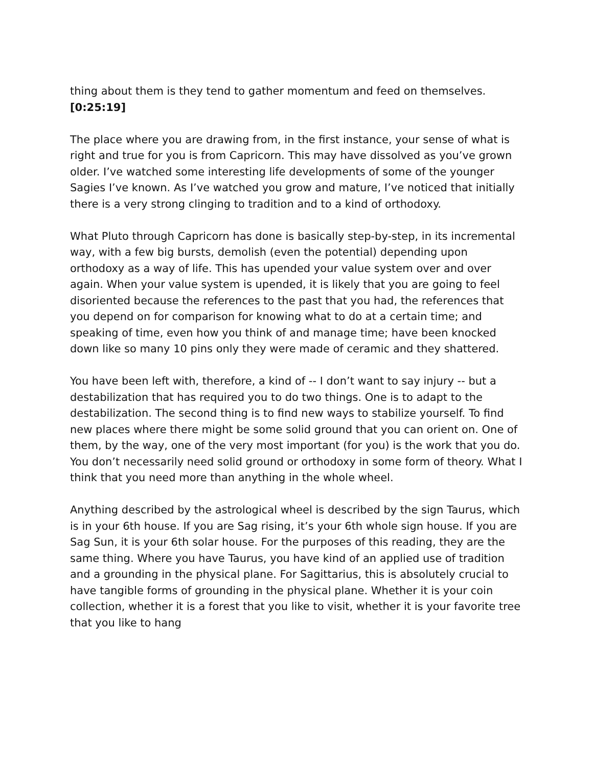thing about them is they tend to gather momentum and feed on themselves. [0:25:19]
The place where you are drawing from, in the first instance, your sense of what is right and true for you is from Capricorn. This may have dissolved as you’ve grown older. I’ve watched some interesting life developments of some of the younger Sagies I’ve known. As I’ve watched you grow and mature, I’ve noticed that initially there is a very strong clinging to tradition and to a kind of orthodoxy.
What Pluto through Capricorn has done is basically step-by-step, in its incremental way, with a few big bursts, demolish (even the potential) depending upon orthodoxy as a way of life. This has upended your value system over and over again. When your value system is upended, it is likely that you are going to feel disoriented because the references to the past that you had, the references that you depend on for comparison for knowing what to do at a certain time; and speaking of time, even how you think of and manage time; have been knocked down like so many 10 pins only they were made of ceramic and they shattered.
You have been left with, therefore, a kind of -- I don’t want to say injury -- but a destabilization that has required you to do two things. One is to adapt to the destabilization. The second thing is to find new ways to stabilize yourself. To find new places where there might be some solid ground that you can orient on. One of them, by the way, one of the very most important (for you) is the work that you do. You don’t necessarily need solid ground or orthodoxy in some form of theory. What I think that you need more than anything in the whole wheel.
Anything described by the astrological wheel is described by the sign Taurus, which is in your 6th house. If you are Sag rising, it’s your 6th whole sign house. If you are Sag Sun, it is your 6th solar house. For the purposes of this reading, they are the same thing. Where you have Taurus, you have kind of an applied use of tradition and a grounding in the physical plane. For Sagittarius, this is absolutely crucial to have tangible forms of grounding in the physical plane. Whether it is your coin collection, whether it is a forest that you like to visit, whether it is your favorite tree that you like to hang